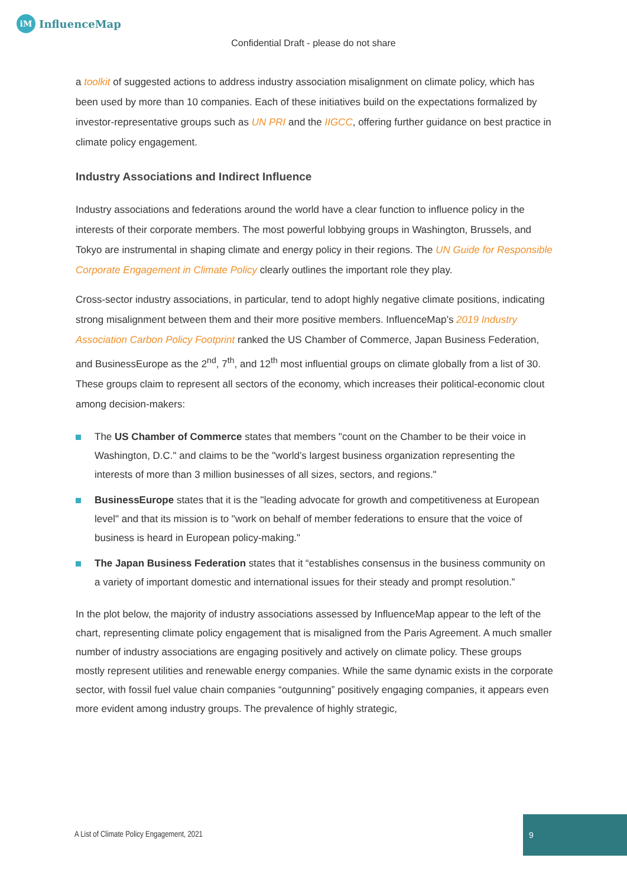iM
InfluenceMap
Confidential Draft - please do not share
a toolkit of suggested actions to address industry association misalignment on climate policy, which has been used by more than 10 companies. Each of these initiatives build on the expectations formalized by investor-representative groups such as UN PRI and the IIGCC, offering further guidance on best practice in climate policy engagement.
Industry Associations and Indirect Influence
Industry associations and federations around the world have a clear function to influence policy in the interests of their corporate members. The most powerful lobbying groups in Washington, Brussels, and Tokyo are instrumental in shaping climate and energy policy in their regions. The UN Guide for Responsible Corporate Engagement in Climate Policy clearly outlines the important role they play.
Cross-sector industry associations, in particular, tend to adopt highly negative climate positions, indicating strong misalignment between them and their more positive members. InfluenceMap’s 2019 Industry Association Carbon Policy Footprint ranked the US Chamber of Commerce, Japan Business Federation, and BusinessEurope as the 2<sup>nd</sup>, 7<sup>th</sup>, and 12<sup>th</sup> most influential groups on climate globally from a list of 30. These groups claim to represent all sectors of the economy, which increases their political-economic clout among decision-makers:
The US Chamber of Commerce states that members "count on the Chamber to be their voice in Washington, D.C." and claims to be the "world’s largest business organization representing the interests of more than 3 million businesses of all sizes, sectors, and regions."
BusinessEurope states that it is the "leading advocate for growth and competitiveness at European level" and that its mission is to "work on behalf of member federations to ensure that the voice of business is heard in European policy-making."
The Japan Business Federation states that it “establishes consensus in the business community on a variety of important domestic and international issues for their steady and prompt resolution.”
In the plot below, the majority of industry associations assessed by InfluenceMap appear to the left of the chart, representing climate policy engagement that is misaligned from the Paris Agreement. A much smaller number of industry associations are engaging positively and actively on climate policy. These groups mostly represent utilities and renewable energy companies. While the same dynamic exists in the corporate sector, with fossil fuel value chain companies “outgunning” positively engaging companies, it appears even more evident among industry groups. The prevalence of highly strategic,
A List of Climate Policy Engagement, 2021
9